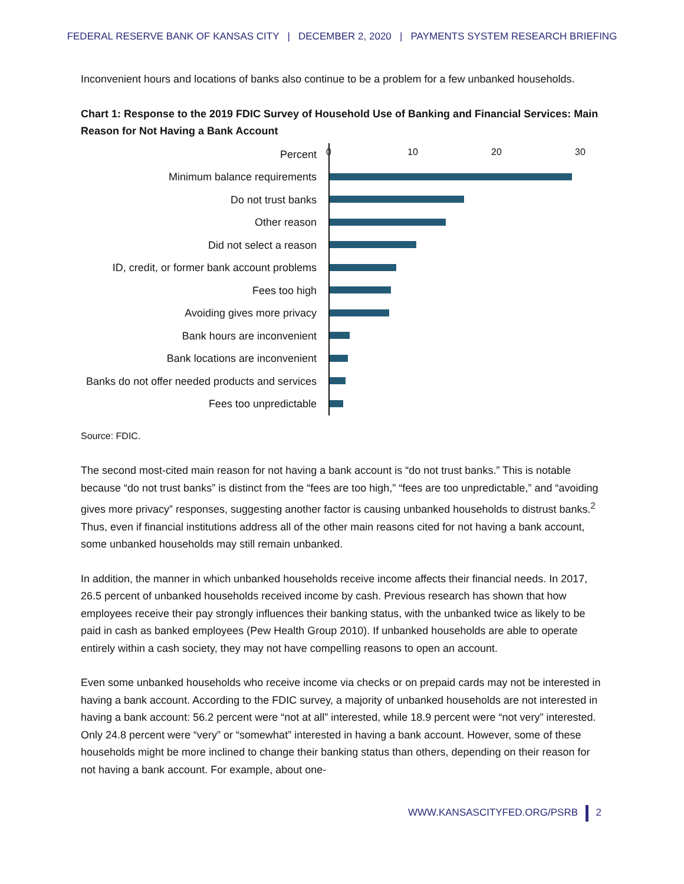FEDERAL RESERVE BANK OF KANSAS CITY | DECEMBER 2, 2020 | PAYMENTS SYSTEM RESEARCH BRIEFING
Inconvenient hours and locations of banks also continue to be a problem for a few unbanked households.
Chart 1: Response to the 2019 FDIC Survey of Household Use of Banking and Financial Services: Main Reason for Not Having a Bank Account
Percent
Minimum balance requirements
Do not trust banks
Other reason
Did not select a reason
ID, credit, or former bank account problems
Fees too high
Avoiding gives more privacy
Bank hours are inconvenient
Bank locations are inconvenient
Banks do not offer needed products and services
Fees too unpredictable
0 10 20 30
Source: FDIC.
The second most-cited main reason for not having a bank account is “do not trust banks.” This is notable because “do not trust banks” is distinct from the “fees are too high,” “fees are too unpredictable,” and “avoiding gives more privacy” responses, suggesting another factor is causing unbanked households to distrust banks.<sup>2</sup> Thus, even if financial institutions address all of the other main reasons cited for not having a bank account, some unbanked households may still remain unbanked.
In addition, the manner in which unbanked households receive income affects their financial needs. In 2017, 26.5 percent of unbanked households received income by cash. Previous research has shown that how employees receive their pay strongly influences their banking status, with the unbanked twice as likely to be paid in cash as banked employees (Pew Health Group 2010). If unbanked households are able to operate entirely within a cash society, they may not have compelling reasons to open an account.
Even some unbanked households who receive income via checks or on prepaid cards may not be interested in having a bank account. According to the FDIC survey, a majority of unbanked households are not interested in having a bank account: 56.2 percent were “not at all” interested, while 18.9 percent were “not very” interested. Only 24.8 percent were “very” or “somewhat” interested in having a bank account. However, some of these households might be more inclined to change their banking status than others, depending on their reason for not having a bank account. For example, about one-
WWW.KANSASCITYFED.ORG/PSRB 2